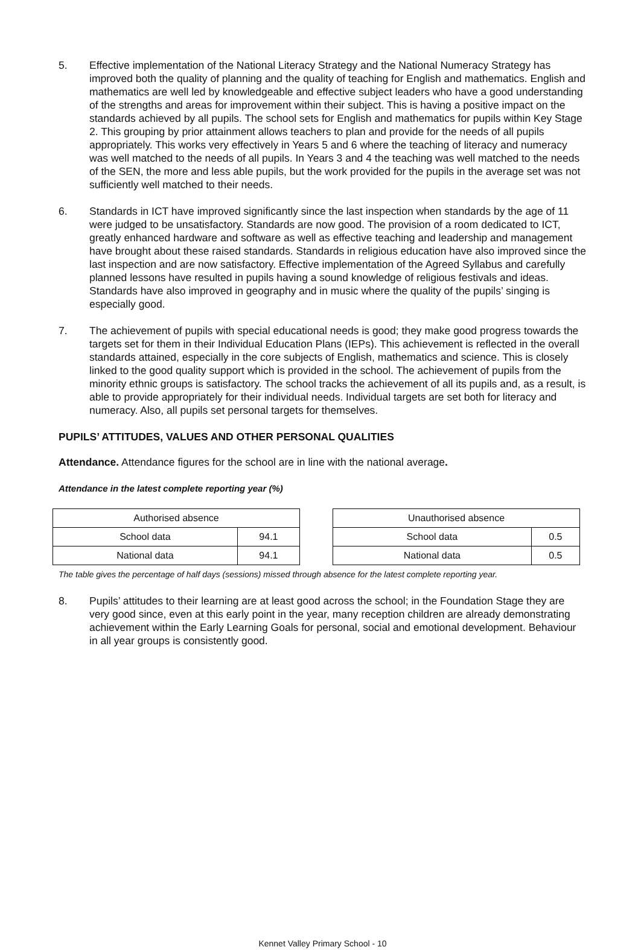5. Effective implementation of the National Literacy Strategy and the National Numeracy Strategy has improved both the quality of planning and the quality of teaching for English and mathematics. English and mathematics are well led by knowledgeable and effective subject leaders who have a good understanding of the strengths and areas for improvement within their subject. This is having a positive impact on the standards achieved by all pupils. The school sets for English and mathematics for pupils within Key Stage 2. This grouping by prior attainment allows teachers to plan and provide for the needs of all pupils appropriately. This works very effectively in Years 5 and 6 where the teaching of literacy and numeracy was well matched to the needs of all pupils. In Years 3 and 4 the teaching was well matched to the needs of the SEN, the more and less able pupils, but the work provided for the pupils in the average set was not sufficiently well matched to their needs.
6. Standards in ICT have improved significantly since the last inspection when standards by the age of 11 were judged to be unsatisfactory. Standards are now good. The provision of a room dedicated to ICT, greatly enhanced hardware and software as well as effective teaching and leadership and management have brought about these raised standards. Standards in religious education have also improved since the last inspection and are now satisfactory. Effective implementation of the Agreed Syllabus and carefully planned lessons have resulted in pupils having a sound knowledge of religious festivals and ideas. Standards have also improved in geography and in music where the quality of the pupils’ singing is especially good.
7. The achievement of pupils with special educational needs is good; they make good progress towards the targets set for them in their Individual Education Plans (IEPs). This achievement is reflected in the overall standards attained, especially in the core subjects of English, mathematics and science. This is closely linked to the good quality support which is provided in the school. The achievement of pupils from the minority ethnic groups is satisfactory. The school tracks the achievement of all its pupils and, as a result, is able to provide appropriately for their individual needs. Individual targets are set both for literacy and numeracy. Also, all pupils set personal targets for themselves.
PUPILS’ ATTITUDES, VALUES AND OTHER PERSONAL QUALITIES
Attendance. Attendance figures for the school are in line with the national average.
Attendance in the latest complete reporting year (%)
| Authorised absence | |
| School data | 94.1 |
| National data | 94.1 |
| Unauthorised absence | |
| School data | 0.5 |
| National data | 0.5 |
The table gives the percentage of half days (sessions) missed through absence for the latest complete reporting year.
8. Pupils’ attitudes to their learning are at least good across the school; in the Foundation Stage they are very good since, even at this early point in the year, many reception children are already demonstrating achievement within the Early Learning Goals for personal, social and emotional development. Behaviour in all year groups is consistently good.
Kennet Valley Primary School - 10